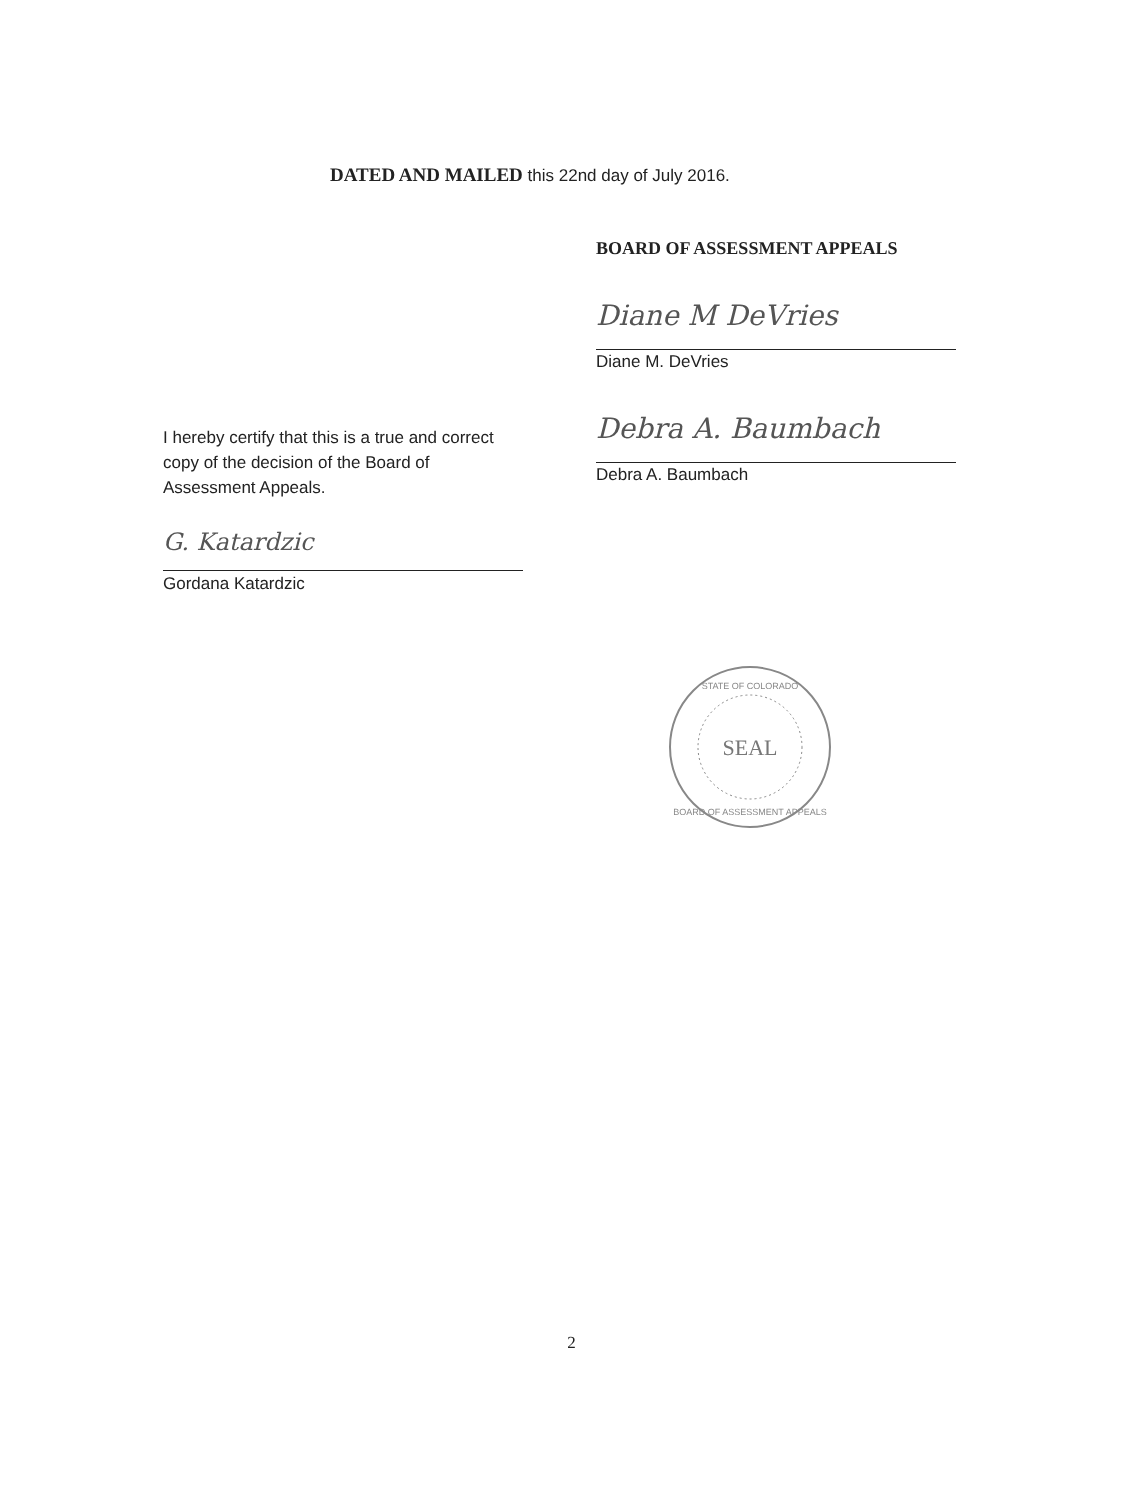DATED AND MAILED this 22nd day of July 2016.
BOARD OF ASSESSMENT APPEALS
Diane M DeVries
Diane M. DeVries
Debra A. Baumbach
Debra A. Baumbach
I hereby certify that this is a true and correct copy of the decision of the Board of Assessment Appeals.
G. Katardzic
Gordana Katardzic
SEAL
STATE OF COLORADO
BOARD OF ASSESSMENT APPEALS
2